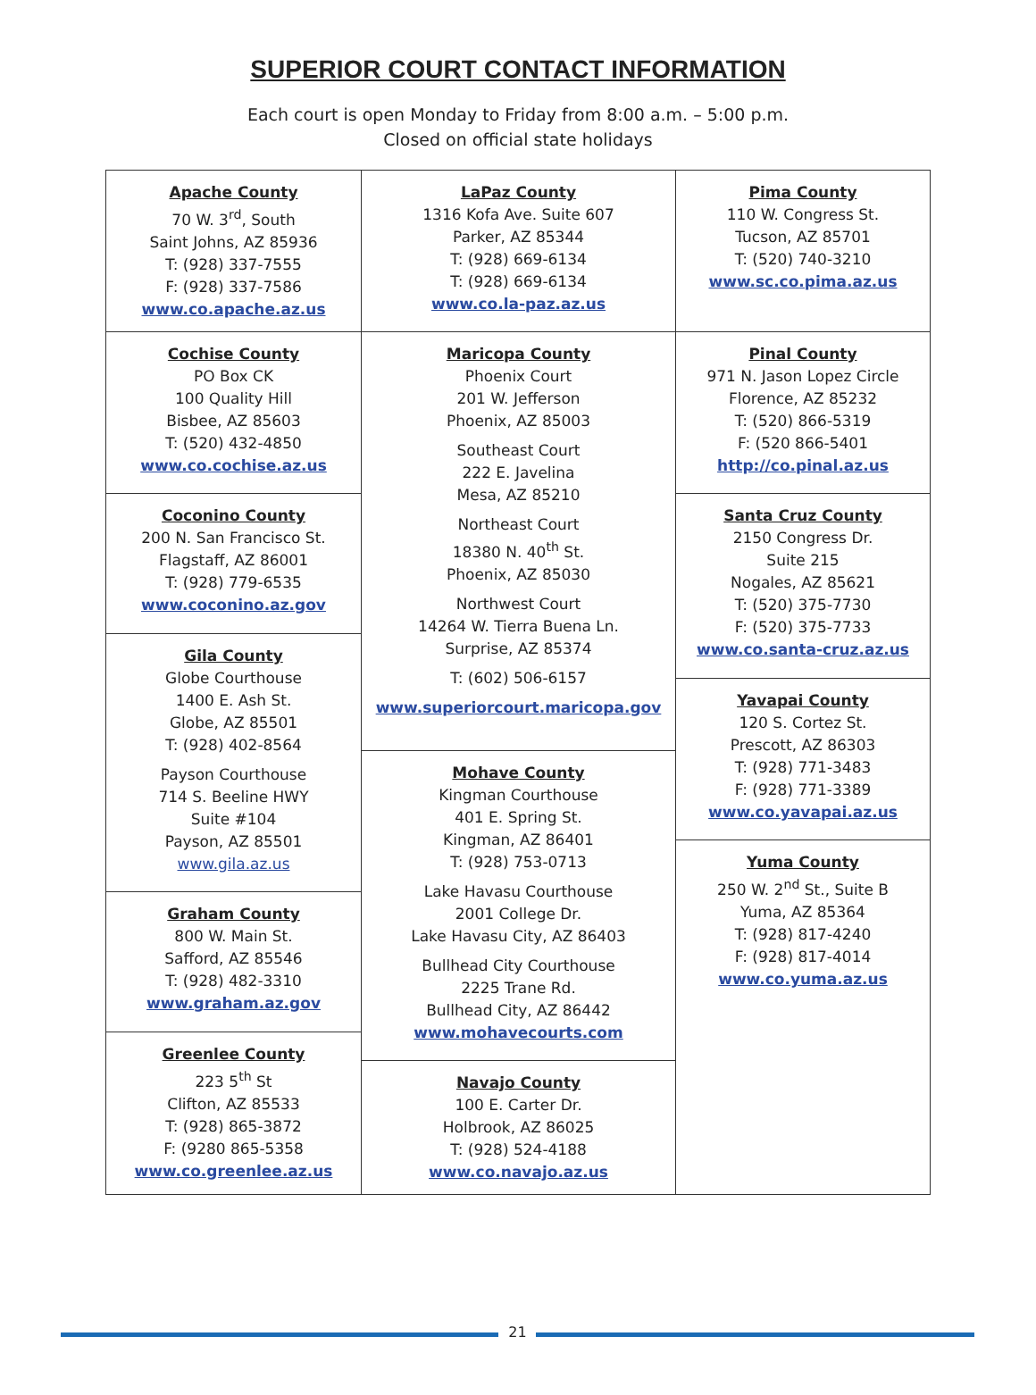SUPERIOR COURT CONTACT INFORMATION
Each court is open Monday to Friday from 8:00 a.m. – 5:00 p.m.
Closed on official state holidays
Apache County
70 W. 3<sup>rd</sup>, South
Saint Johns, AZ 85936
T: (928) 337-7555
F: (928) 337-7586
www.co.apache.az.us
Cochise County
PO Box CK
100 Quality Hill
Bisbee, AZ 85603
T: (520) 432-4850
www.co.cochise.az.us
Coconino County
200 N. San Francisco St.
Flagstaff, AZ 86001
T: (928) 779-6535
www.coconino.az.gov
Gila County
Globe Courthouse
1400 E. Ash St.
Globe, AZ 85501
T: (928) 402-8564
Payson Courthouse
714 S. Beeline HWY
Suite #104
Payson, AZ 85501
www.gila.az.us
Graham County
800 W. Main St.
Safford, AZ 85546
T: (928) 482-3310
www.graham.az.gov
Greenlee County
223 5<sup>th</sup> St
Clifton, AZ 85533
T: (928) 865-3872
F: (9280 865-5358
www.co.greenlee.az.us
LaPaz County
1316 Kofa Ave. Suite 607
Parker, AZ 85344
T: (928) 669-6134
T: (928) 669-6134
www.co.la-paz.az.us
Maricopa County
Phoenix Court
201 W. Jefferson
Phoenix, AZ 85003
Southeast Court
222 E. Javelina
Mesa, AZ 85210
Northeast Court
18380 N. 40<sup>th</sup> St.
Phoenix, AZ 85030
Northwest Court
14264 W. Tierra Buena Ln.
Surprise, AZ 85374
T: (602) 506-6157
www.superiorcourt.maricopa.gov
Mohave County
Kingman Courthouse
401 E. Spring St.
Kingman, AZ 86401
T: (928) 753-0713
Lake Havasu Courthouse
2001 College Dr.
Lake Havasu City, AZ 86403
Bullhead City Courthouse
2225 Trane Rd.
Bullhead City, AZ 86442
www.mohavecourts.com
Navajo County
100 E. Carter Dr.
Holbrook, AZ 86025
T: (928) 524-4188
www.co.navajo.az.us
Pima County
110 W. Congress St.
Tucson, AZ 85701
T: (520) 740-3210
www.sc.co.pima.az.us
Pinal County
971 N. Jason Lopez Circle
Florence, AZ 85232
T: (520) 866-5319
F: (520 866-5401
http://co.pinal.az.us
Santa Cruz County
2150 Congress Dr.
Suite 215
Nogales, AZ 85621
T: (520) 375-7730
F: (520) 375-7733
www.co.santa-cruz.az.us
Yavapai County
120 S. Cortez St.
Prescott, AZ 86303
T: (928) 771-3483
F: (928) 771-3389
www.co.yavapai.az.us
Yuma County
250 W. 2<sup>nd</sup> St., Suite B
Yuma, AZ 85364
T: (928) 817-4240
F: (928) 817-4014
www.co.yuma.az.us
21